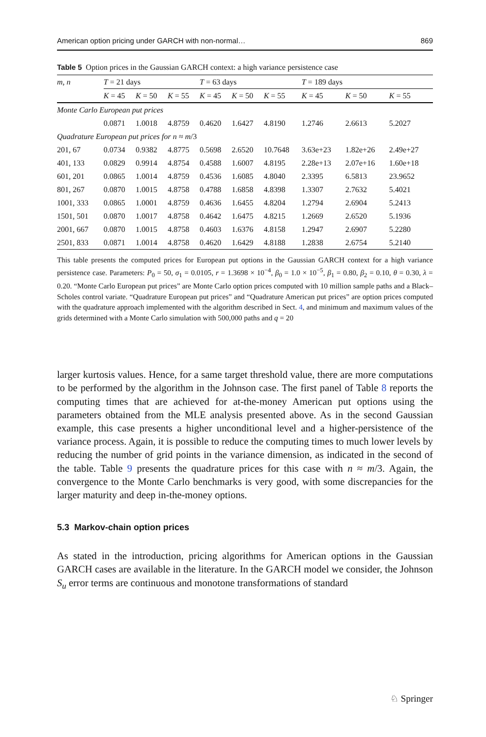American option pricing under GARCH with non-normal… 869
Table 5 Option prices in the Gaussian GARCH context: a high variance persistence case
| m , n | T = 21 days | | | T = 63 days | | | T = 189 days | | |
| --- | --- | --- | --- | --- | --- | --- | --- | --- | --- |
| | K = 45 | K = 50 | K = 55 | K = 45 | K = 50 | K = 55 | K = 45 | K = 50 | K = 55 |
| Monte Carlo European put prices | | | | | | | | | |
| | 0.0871 | 1.0018 | 4.8759 | 0.4620 | 1.6427 | 4.8190 | 1.2746 | 2.6613 | 5.2027 |
| Quadrature European put prices for n ≈ m /3 | | | | | | | | | |
| 201, 67 | 0.0734 | 0.9382 | 4.8775 | 0.5698 | 2.6520 | 10.7648 | 3.63e+23 | 1.82e+26 | 2.49e+27 |
| 401, 133 | 0.0829 | 0.9914 | 4.8754 | 0.4588 | 1.6007 | 4.8195 | 2.28e+13 | 2.07e+16 | 1.60e+18 |
| 601, 201 | 0.0865 | 1.0014 | 4.8759 | 0.4536 | 1.6085 | 4.8040 | 2.3395 | 6.5813 | 23.9652 |
| 801, 267 | 0.0870 | 1.0015 | 4.8758 | 0.4788 | 1.6858 | 4.8398 | 1.3307 | 2.7632 | 5.4021 |
| 1001, 333 | 0.0865 | 1.0001 | 4.8759 | 0.4636 | 1.6455 | 4.8204 | 1.2794 | 2.6904 | 5.2413 |
| 1501, 501 | 0.0870 | 1.0017 | 4.8758 | 0.4642 | 1.6475 | 4.8215 | 1.2669 | 2.6520 | 5.1936 |
| 2001, 667 | 0.0870 | 1.0015 | 4.8758 | 0.4603 | 1.6376 | 4.8158 | 1.2947 | 2.6907 | 5.2280 |
| 2501, 833 | 0.0871 | 1.0014 | 4.8758 | 0.4620 | 1.6429 | 4.8188 | 1.2838 | 2.6754 | 5.2140 |
This table presents the computed prices for European put options in the Gaussian GARCH context for a high variance persistence case. Parameters: P<sub>0</sub> = 50, σ<sub>1</sub> = 0.0105, r = 1.3698 × 10<sup>−4</sup>, β<sub>0</sub> = 1.0 × 10<sup>−5</sup>, β<sub>1</sub> = 0.80, β<sub>2</sub> = 0.10, θ = 0.30, λ = 0.20. “Monte Carlo European put prices” are Monte Carlo option prices computed with 10 million sample paths and a Black–Scholes control variate. “Quadrature European put prices” and “Quadrature American put prices” are option prices computed with the quadrature approach implemented with the algorithm described in Sect. 4, and minimum and maximum values of the grids determined with a Monte Carlo simulation with 500,000 paths and q = 20
larger kurtosis values. Hence, for a same target threshold value, there are more computations to be performed by the algorithm in the Johnson case. The first panel of Table 8 reports the computing times that are achieved for at-the-money American put options using the parameters obtained from the MLE analysis presented above. As in the second Gaussian example, this case presents a higher unconditional level and a higher-persistence of the variance process. Again, it is possible to reduce the computing times to much lower levels by reducing the number of grid points in the variance dimension, as indicated in the second of the table. Table 9 presents the quadrature prices for this case with n ≈ m/3. Again, the convergence to the Monte Carlo benchmarks is very good, with some discrepancies for the larger maturity and deep in-the-money options.
5.3 Markov-chain option prices
As stated in the introduction, pricing algorithms for American options in the Gaussian GARCH cases are available in the literature. In the GARCH model we consider, the Johnson S<sub>u</sub> error terms are continuous and monotone transformations of standard
♘ Springer